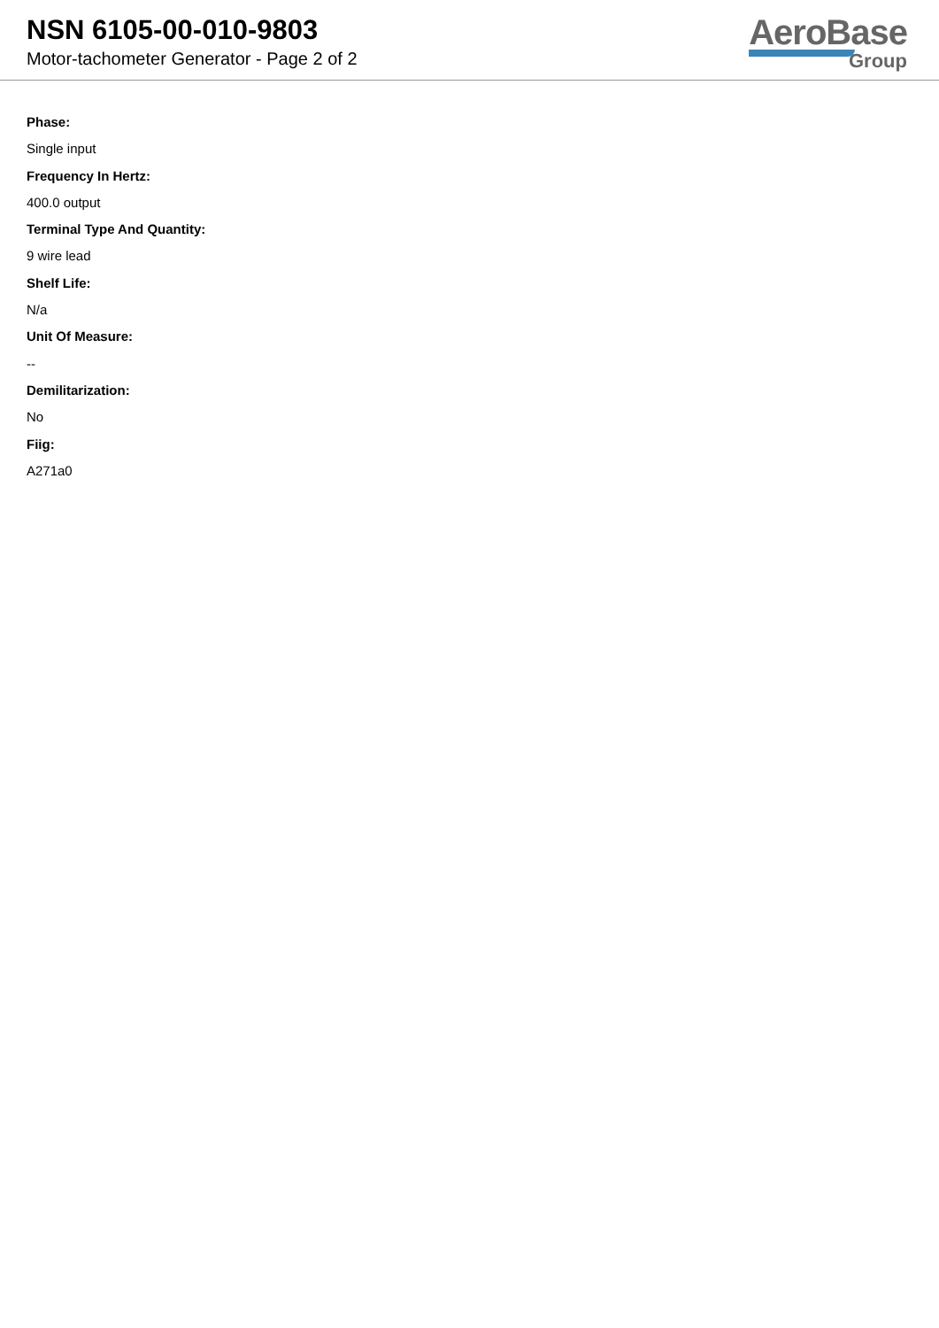NSN 6105-00-010-9803
Motor-tachometer Generator - Page 2 of 2
AeroBase
Group
Phase:
Single input
Frequency In Hertz:
400.0 output
Terminal Type And Quantity:
9 wire lead
Shelf Life:
N/a
Unit Of Measure:
--
Demilitarization:
No
Fiig:
A271a0